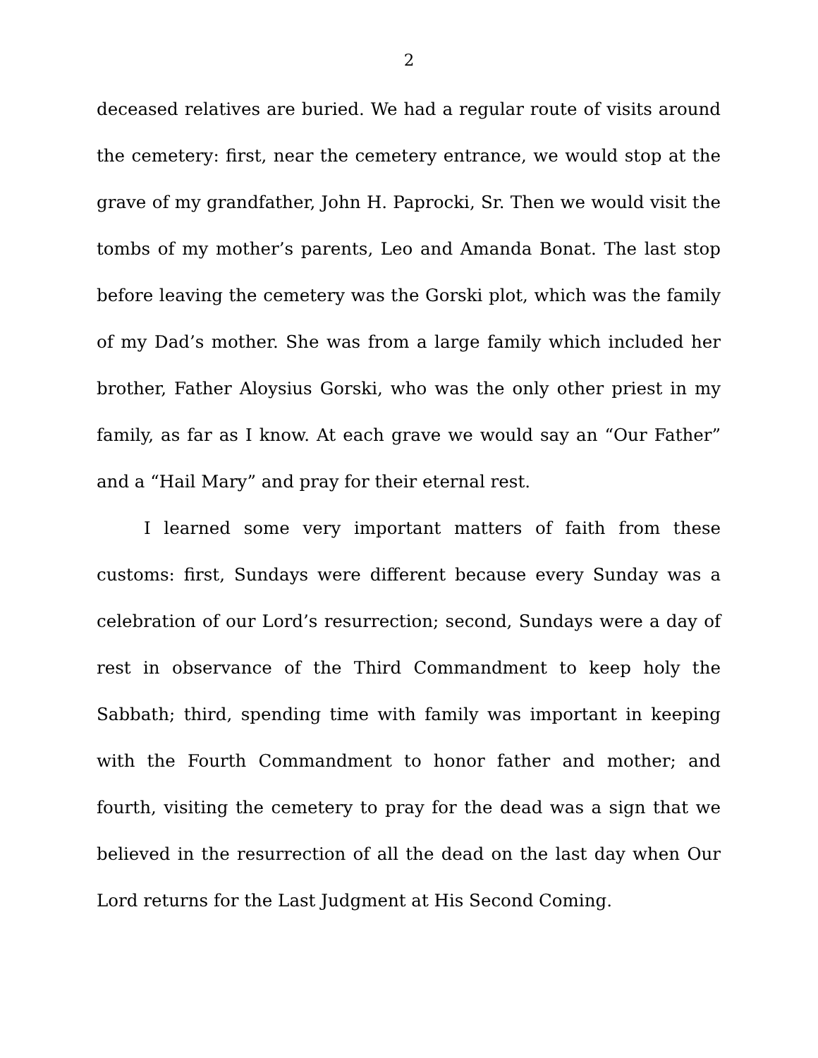2
deceased relatives are buried. We had a regular route of visits around the cemetery: first, near the cemetery entrance, we would stop at the grave of my grandfather, John H. Paprocki, Sr. Then we would visit the tombs of my mother’s parents, Leo and Amanda Bonat. The last stop before leaving the cemetery was the Gorski plot, which was the family of my Dad’s mother. She was from a large family which included her brother, Father Aloysius Gorski, who was the only other priest in my family, as far as I know. At each grave we would say an “Our Father” and a “Hail Mary” and pray for their eternal rest.
I learned some very important matters of faith from these customs: first, Sundays were different because every Sunday was a celebration of our Lord’s resurrection; second, Sundays were a day of rest in observance of the Third Commandment to keep holy the Sabbath; third, spending time with family was important in keeping with the Fourth Commandment to honor father and mother; and fourth, visiting the cemetery to pray for the dead was a sign that we believed in the resurrection of all the dead on the last day when Our Lord returns for the Last Judgment at His Second Coming.